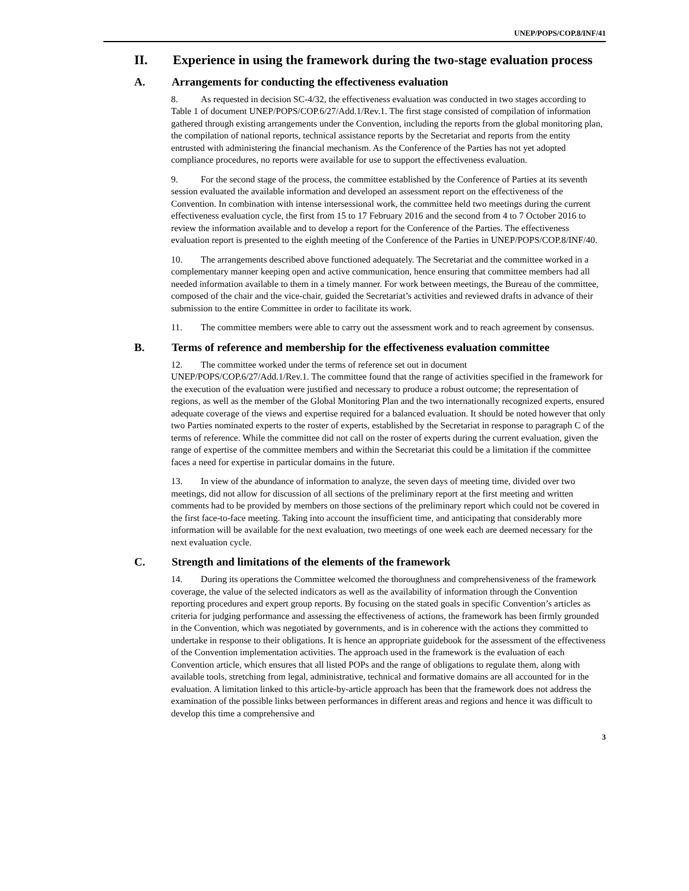UNEP/POPS/COP.8/INF/41
II. Experience in using the framework during the two-stage evaluation process
A. Arrangements for conducting the effectiveness evaluation
8. As requested in decision SC-4/32, the effectiveness evaluation was conducted in two stages according to Table 1 of document UNEP/POPS/COP.6/27/Add.1/Rev.1. The first stage consisted of compilation of information gathered through existing arrangements under the Convention, including the reports from the global monitoring plan, the compilation of national reports, technical assistance reports by the Secretariat and reports from the entity entrusted with administering the financial mechanism. As the Conference of the Parties has not yet adopted compliance procedures, no reports were available for use to support the effectiveness evaluation.
9. For the second stage of the process, the committee established by the Conference of Parties at its seventh session evaluated the available information and developed an assessment report on the effectiveness of the Convention. In combination with intense intersessional work, the committee held two meetings during the current effectiveness evaluation cycle, the first from 15 to 17 February 2016 and the second from 4 to 7 October 2016 to review the information available and to develop a report for the Conference of the Parties. The effectiveness evaluation report is presented to the eighth meeting of the Conference of the Parties in UNEP/POPS/COP.8/INF/40.
10. The arrangements described above functioned adequately. The Secretariat and the committee worked in a complementary manner keeping open and active communication, hence ensuring that committee members had all needed information available to them in a timely manner. For work between meetings, the Bureau of the committee, composed of the chair and the vice-chair, guided the Secretariat’s activities and reviewed drafts in advance of their submission to the entire Committee in order to facilitate its work.
11. The committee members were able to carry out the assessment work and to reach agreement by consensus.
B. Terms of reference and membership for the effectiveness evaluation committee
12. The committee worked under the terms of reference set out in document UNEP/POPS/COP.6/27/Add.1/Rev.1. The committee found that the range of activities specified in the framework for the execution of the evaluation were justified and necessary to produce a robust outcome; the representation of regions, as well as the member of the Global Monitoring Plan and the two internationally recognized experts, ensured adequate coverage of the views and expertise required for a balanced evaluation. It should be noted however that only two Parties nominated experts to the roster of experts, established by the Secretariat in response to paragraph C of the terms of reference. While the committee did not call on the roster of experts during the current evaluation, given the range of expertise of the committee members and within the Secretariat this could be a limitation if the committee faces a need for expertise in particular domains in the future.
13. In view of the abundance of information to analyze, the seven days of meeting time, divided over two meetings, did not allow for discussion of all sections of the preliminary report at the first meeting and written comments had to be provided by members on those sections of the preliminary report which could not be covered in the first face-to-face meeting. Taking into account the insufficient time, and anticipating that considerably more information will be available for the next evaluation, two meetings of one week each are deemed necessary for the next evaluation cycle.
C. Strength and limitations of the elements of the framework
14. During its operations the Committee welcomed the thoroughness and comprehensiveness of the framework coverage, the value of the selected indicators as well as the availability of information through the Convention reporting procedures and expert group reports. By focusing on the stated goals in specific Convention’s articles as criteria for judging performance and assessing the effectiveness of actions, the framework has been firmly grounded in the Convention, which was negotiated by governments, and is in coherence with the actions they committed to undertake in response to their obligations. It is hence an appropriate guidebook for the assessment of the effectiveness of the Convention implementation activities. The approach used in the framework is the evaluation of each Convention article, which ensures that all listed POPs and the range of obligations to regulate them, along with available tools, stretching from legal, administrative, technical and formative domains are all accounted for in the evaluation. A limitation linked to this article-by-article approach has been that the framework does not address the examination of the possible links between performances in different areas and regions and hence it was difficult to develop this time a comprehensive and
3